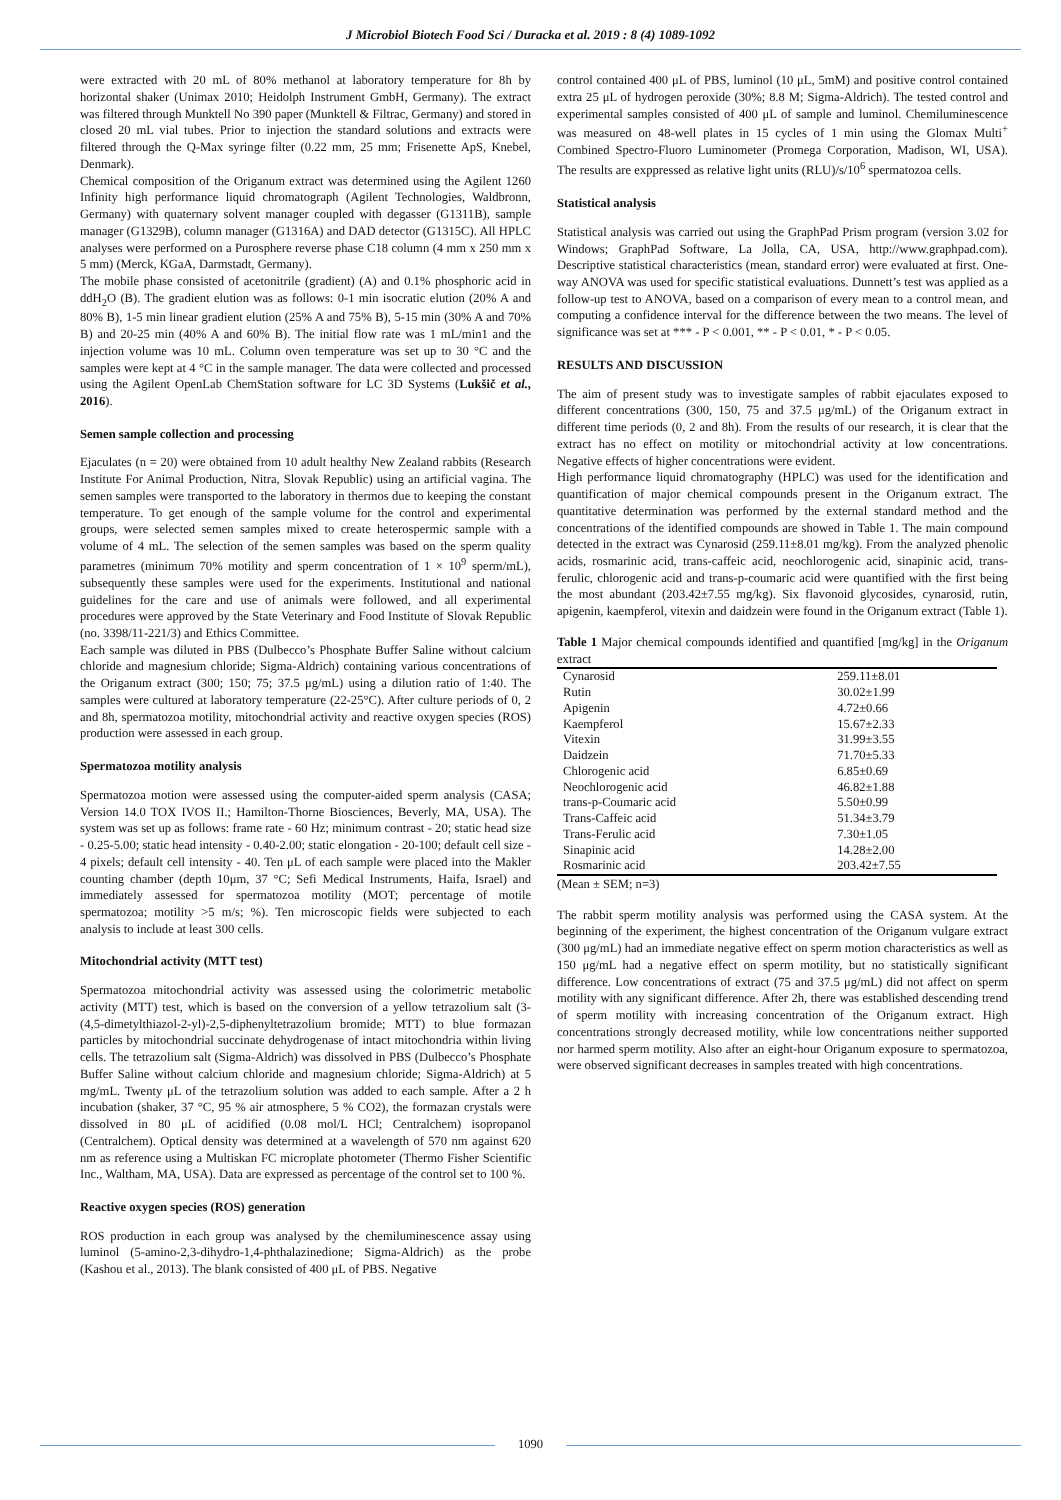J Microbiol Biotech Food Sci / Duracka et al. 2019 : 8 (4) 1089-1092
were extracted with 20 mL of 80% methanol at laboratory temperature for 8h by horizontal shaker (Unimax 2010; Heidolph Instrument GmbH, Germany). The extract was filtered through Munktell No 390 paper (Munktell & Filtrac, Germany) and stored in closed 20 mL vial tubes. Prior to injection the standard solutions and extracts were filtered through the Q-Max syringe filter (0.22 mm, 25 mm; Frisenette ApS, Knebel, Denmark).
Chemical composition of the Origanum extract was determined using the Agilent 1260 Infinity high performance liquid chromatograph (Agilent Technologies, Waldbronn, Germany) with quaternary solvent manager coupled with degasser (G1311B), sample manager (G1329B), column manager (G1316A) and DAD detector (G1315C). All HPLC analyses were performed on a Purosphere reverse phase C18 column (4 mm x 250 mm x 5 mm) (Merck, KGaA, Darmstadt, Germany).
The mobile phase consisted of acetonitrile (gradient) (A) and 0.1% phosphoric acid in ddH<sub>2</sub>O (B). The gradient elution was as follows: 0-1 min isocratic elution (20% A and 80% B), 1-5 min linear gradient elution (25% A and 75% B), 5-15 min (30% A and 70% B) and 20-25 min (40% A and 60% B). The initial flow rate was 1 mL/min1 and the injection volume was 10 mL. Column oven temperature was set up to 30 °C and the samples were kept at 4 °C in the sample manager. The data were collected and processed using the Agilent OpenLab ChemStation software for LC 3D Systems (Lukšič et al., 2016).
Semen sample collection and processing
Ejaculates (n = 20) were obtained from 10 adult healthy New Zealand rabbits (Research Institute For Animal Production, Nitra, Slovak Republic) using an artificial vagina. The semen samples were transported to the laboratory in thermos due to keeping the constant temperature. To get enough of the sample volume for the control and experimental groups, were selected semen samples mixed to create heterospermic sample with a volume of 4 mL. The selection of the semen samples was based on the sperm quality parametres (minimum 70% motility and sperm concentration of 1 × 10<sup>9</sup> sperm/mL), subsequently these samples were used for the experiments. Institutional and national guidelines for the care and use of animals were followed, and all experimental procedures were approved by the State Veterinary and Food Institute of Slovak Republic (no. 3398/11-221/3) and Ethics Committee.
Each sample was diluted in PBS (Dulbecco’s Phosphate Buffer Saline without calcium chloride and magnesium chloride; Sigma-Aldrich) containing various concentrations of the Origanum extract (300; 150; 75; 37.5 μg/mL) using a dilution ratio of 1:40. The samples were cultured at laboratory temperature (22-25°C). After culture periods of 0, 2 and 8h, spermatozoa motility, mitochondrial activity and reactive oxygen species (ROS) production were assessed in each group.
Spermatozoa motility analysis
Spermatozoa motion were assessed using the computer-aided sperm analysis (CASA; Version 14.0 TOX IVOS II.; Hamilton-Thorne Biosciences, Beverly, MA, USA). The system was set up as follows: frame rate - 60 Hz; minimum contrast - 20; static head size - 0.25-5.00; static head intensity - 0.40-2.00; static elongation - 20-100; default cell size - 4 pixels; default cell intensity - 40. Ten μL of each sample were placed into the Makler counting chamber (depth 10μm, 37 °C; Sefi Medical Instruments, Haifa, Israel) and immediately assessed for spermatozoa motility (MOT; percentage of motile spermatozoa; motility >5 m/s; %). Ten microscopic fields were subjected to each analysis to include at least 300 cells.
Mitochondrial activity (MTT test)
Spermatozoa mitochondrial activity was assessed using the colorimetric metabolic activity (MTT) test, which is based on the conversion of a yellow tetrazolium salt (3-(4,5-dimetylthiazol-2-yl)-2,5-diphenyltetrazolium bromide; MTT) to blue formazan particles by mitochondrial succinate dehydrogenase of intact mitochondria within living cells. The tetrazolium salt (Sigma-Aldrich) was dissolved in PBS (Dulbecco’s Phosphate Buffer Saline without calcium chloride and magnesium chloride; Sigma-Aldrich) at 5 mg/mL. Twenty μL of the tetrazolium solution was added to each sample. After a 2 h incubation (shaker, 37 °C, 95 % air atmosphere, 5 % CO2), the formazan crystals were dissolved in 80 μL of acidified (0.08 mol/L HCl; Centralchem) isopropanol (Centralchem). Optical density was determined at a wavelength of 570 nm against 620 nm as reference using a Multiskan FC microplate photometer (Thermo Fisher Scientific Inc., Waltham, MA, USA). Data are expressed as percentage of the control set to 100 %.
Reactive oxygen species (ROS) generation
ROS production in each group was analysed by the chemiluminescence assay using luminol (5-amino-2,3-dihydro-1,4-phthalazinedione; Sigma-Aldrich) as the probe (Kashou et al., 2013). The blank consisted of 400 μL of PBS. Negative
control contained 400 μL of PBS, luminol (10 μL, 5mM) and positive control contained extra 25 μL of hydrogen peroxide (30%; 8.8 M; Sigma-Aldrich). The tested control and experimental samples consisted of 400 μL of sample and luminol. Chemiluminescence was measured on 48-well plates in 15 cycles of 1 min using the Glomax Multi<sup>+</sup> Combined Spectro-Fluoro Luminometer (Promega Corporation, Madison, WI, USA). The results are exppressed as relative light units (RLU)/s/10<sup>6</sup> spermatozoa cells.
Statistical analysis
Statistical analysis was carried out using the GraphPad Prism program (version 3.02 for Windows; GraphPad Software, La Jolla, CA, USA, http://www.graphpad.com). Descriptive statistical characteristics (mean, standard error) were evaluated at first. One-way ANOVA was used for specific statistical evaluations. Dunnett’s test was applied as a follow-up test to ANOVA, based on a comparison of every mean to a control mean, and computing a confidence interval for the difference between the two means. The level of significance was set at *** - P < 0.001, ** - P < 0.01, * - P < 0.05.
RESULTS AND DISCUSSION
The aim of present study was to investigate samples of rabbit ejaculates exposed to different concentrations (300, 150, 75 and 37.5 μg/mL) of the Origanum extract in different time periods (0, 2 and 8h). From the results of our research, it is clear that the extract has no effect on motility or mitochondrial activity at low concentrations. Negative effects of higher concentrations were evident.
High performance liquid chromatography (HPLC) was used for the identification and quantification of major chemical compounds present in the Origanum extract. The quantitative determination was performed by the external standard method and the concentrations of the identified compounds are showed in Table 1. The main compound detected in the extract was Cynarosid (259.11±8.01 mg/kg). From the analyzed phenolic acids, rosmarinic acid, trans-caffeic acid, neochlorogenic acid, sinapinic acid, trans-ferulic, chlorogenic acid and trans-p-coumaric acid were quantified with the first being the most abundant (203.42±7.55 mg/kg). Six flavonoid glycosides, cynarosid, rutin, apigenin, kaempferol, vitexin and daidzein were found in the Origanum extract (Table 1).
Table 1 Major chemical compounds identified and quantified [mg/kg] in the Origanum extract
| Cynarosid | 259.11±8.01 |
| Rutin | 30.02±1.99 |
| Apigenin | 4.72±0.66 |
| Kaempferol | 15.67±2.33 |
| Vitexin | 31.99±3.55 |
| Daidzein | 71.70±5.33 |
| Chlorogenic acid | 6.85±0.69 |
| Neochlorogenic acid | 46.82±1.88 |
| trans-p-Coumaric acid | 5.50±0.99 |
| Trans-Caffeic acid | 51.34±3.79 |
| Trans-Ferulic acid | 7.30±1.05 |
| Sinapinic acid | 14.28±2.00 |
| Rosmarinic acid | 203.42±7.55 |
(Mean ± SEM; n=3)
The rabbit sperm motility analysis was performed using the CASA system. At the beginning of the experiment, the highest concentration of the Origanum vulgare extract (300 μg/mL) had an immediate negative effect on sperm motion characteristics as well as 150 μg/mL had a negative effect on sperm motility, but no statistically significant difference. Low concentrations of extract (75 and 37.5 μg/mL) did not affect on sperm motility with any significant difference. After 2h, there was established descending trend of sperm motility with increasing concentration of the Origanum extract. High concentrations strongly decreased motility, while low concentrations neither supported nor harmed sperm motility. Also after an eight-hour Origanum exposure to spermatozoa, were observed significant decreases in samples treated with high concentrations.
1090